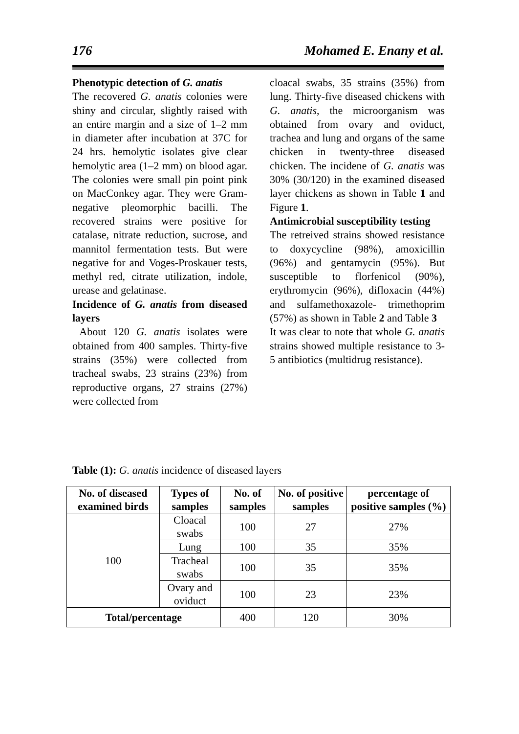176 Mohamed E. Enany et al.
Phenotypic detection of G. anatis
The recovered G. anatis colonies were shiny and circular, slightly raised with an entire margin and a size of 1–2 mm in diameter after incubation at 37C for 24 hrs. hemolytic isolates give clear hemolytic area (1–2 mm) on blood agar. The colonies were small pin point pink on MacConkey agar. They were Gram-negative pleomorphic bacilli. The recovered strains were positive for catalase, nitrate reduction, sucrose, and mannitol fermentation tests. But were negative for and Voges-Proskauer tests, methyl red, citrate utilization, indole, urease and gelatinase.
Incidence of G. anatis from diseased layers
About 120 G. anatis isolates were obtained from 400 samples. Thirty-five strains (35%) were collected from tracheal swabs, 23 strains (23%) from reproductive organs, 27 strains (27%) were collected from
cloacal swabs, 35 strains (35%) from lung. Thirty-five diseased chickens with G. anatis, the microorganism was obtained from ovary and oviduct, trachea and lung and organs of the same chicken in twenty-three diseased chicken. The incidene of G. anatis was 30% (30/120) in the examined diseased layer chickens as shown in Table 1 and Figure 1.
Antimicrobial susceptibility testing
The retreived strains showed resistance to doxycycline (98%), amoxicillin (96%) and gentamycin (95%). But susceptible to florfenicol (90%), erythromycin (96%), difloxacin (44%) and sulfamethoxazole- trimethoprim (57%) as shown in Table 2 and Table 3
It was clear to note that whole G. anatis strains showed multiple resistance to 3-5 antibiotics (multidrug resistance).
Table (1): G. anatis incidence of diseased layers
| No. of diseased examined birds | Types of samples | No. of samples | No. of positive samples | percentage of positive samples (%) |
| --- | --- | --- | --- | --- |
| 100 | Cloacal swabs | 100 | 27 | 27% |
| | Lung | 100 | 35 | 35% |
| | Tracheal swabs | 100 | 35 | 35% |
| | Ovary and oviduct | 100 | 23 | 23% |
| Total/percentage | | 400 | 120 | 30% |